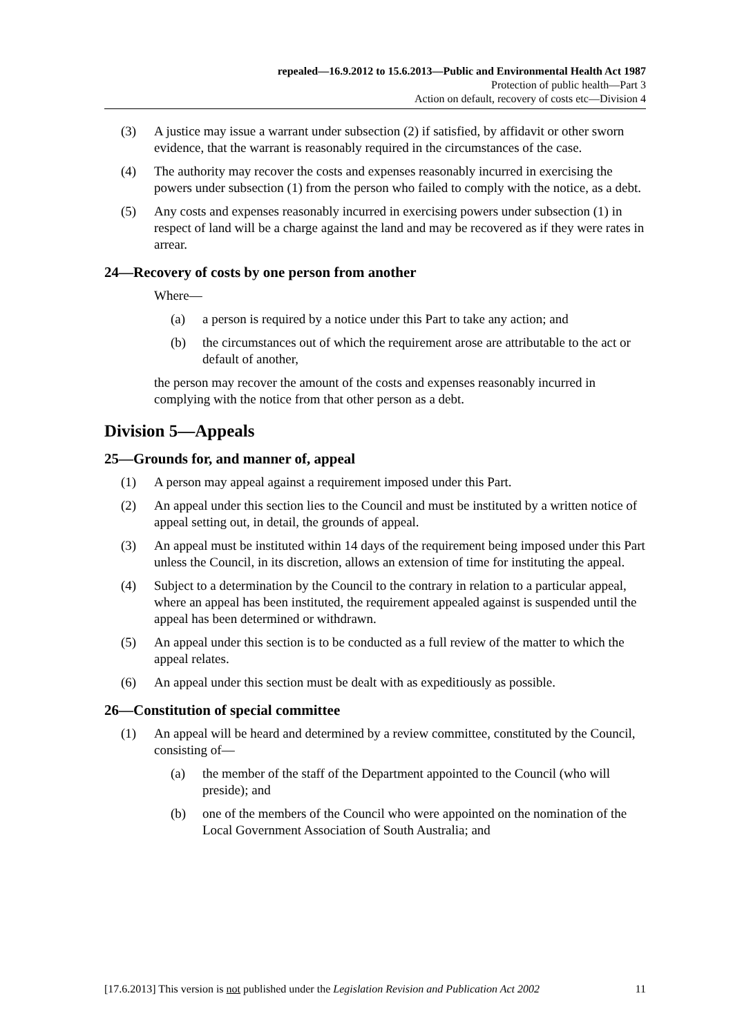repealed—16.9.2012 to 15.6.2013—Public and Environmental Health Act 1987
Protection of public health—Part 3
Action on default, recovery of costs etc—Division 4
(3) A justice may issue a warrant under subsection (2) if satisfied, by affidavit or other sworn evidence, that the warrant is reasonably required in the circumstances of the case.
(4) The authority may recover the costs and expenses reasonably incurred in exercising the powers under subsection (1) from the person who failed to comply with the notice, as a debt.
(5) Any costs and expenses reasonably incurred in exercising powers under subsection (1) in respect of land will be a charge against the land and may be recovered as if they were rates in arrear.
24—Recovery of costs by one person from another
Where—
(a) a person is required by a notice under this Part to take any action; and
(b) the circumstances out of which the requirement arose are attributable to the act or default of another,
the person may recover the amount of the costs and expenses reasonably incurred in complying with the notice from that other person as a debt.
Division 5—Appeals
25—Grounds for, and manner of, appeal
(1) A person may appeal against a requirement imposed under this Part.
(2) An appeal under this section lies to the Council and must be instituted by a written notice of appeal setting out, in detail, the grounds of appeal.
(3) An appeal must be instituted within 14 days of the requirement being imposed under this Part unless the Council, in its discretion, allows an extension of time for instituting the appeal.
(4) Subject to a determination by the Council to the contrary in relation to a particular appeal, where an appeal has been instituted, the requirement appealed against is suspended until the appeal has been determined or withdrawn.
(5) An appeal under this section is to be conducted as a full review of the matter to which the appeal relates.
(6) An appeal under this section must be dealt with as expeditiously as possible.
26—Constitution of special committee
(1) An appeal will be heard and determined by a review committee, constituted by the Council, consisting of—
(a) the member of the staff of the Department appointed to the Council (who will preside); and
(b) one of the members of the Council who were appointed on the nomination of the Local Government Association of South Australia; and
[17.6.2013] This version is not published under the Legislation Revision and Publication Act 2002 11